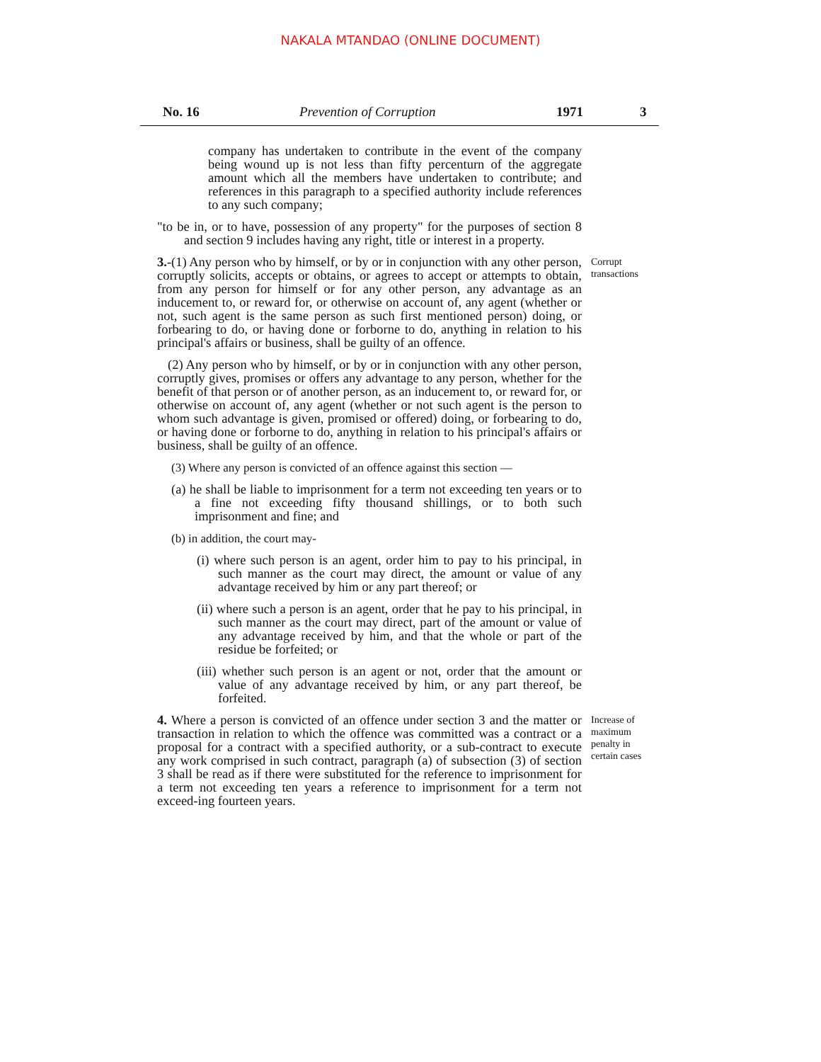NAKALA MTANDAO (ONLINE DOCUMENT)
No. 16 Prevention of Corruption 1971 3
company has undertaken to contribute in the event of the company being wound up is not less than fifty percenturn of the aggregate amount which all the members have undertaken to contribute; and references in this paragraph to a specified authority include references to any such company;
"to be in, or to have, possession of any property" for the purposes of section 8 and section 9 includes having any right, title or interest in a property.
3.-(1) Any person who by himself, or by or in conjunction with any other person, corruptly solicits, accepts or obtains, or agrees to accept or attempts to obtain, from any person for himself or for any other person, any advantage as an inducement to, or reward for, or otherwise on account of, any agent (whether or not, such agent is the same person as such first mentioned person) doing, or forbearing to do, or having done or forborne to do, anything in relation to his principal's affairs or business, shall be guilty of an offence.
(2) Any person who by himself, or by or in conjunction with any other person, corruptly gives, promises or offers any advantage to any person, whether for the benefit of that person or of another person, as an inducement to, or reward for, or otherwise on account of, any agent (whether or not such agent is the person to whom such advantage is given, promised or offered) doing, or forbearing to do, or having done or forborne to do, anything in relation to his principal's affairs or business, shall be guilty of an offence.
(3) Where any person is convicted of an offence against this section —
(a) he shall be liable to imprisonment for a term not exceeding ten years or to a fine not exceeding fifty thousand shillings, or to both such imprisonment and fine; and
(b) in addition, the court may-
(i) where such person is an agent, order him to pay to his principal, in such manner as the court may direct, the amount or value of any advantage received by him or any part thereof; or
(ii) where such a person is an agent, order that he pay to his principal, in such manner as the court may direct, part of the amount or value of any advantage received by him, and that the whole or part of the residue be forfeited; or
(iii) whether such person is an agent or not, order that the amount or value of any advantage received by him, or any part thereof, be forfeited.
Corrupt transactions
4. Where a person is convicted of an offence under section 3 and the matter or transaction in relation to which the offence was committed was a contract or a proposal for a contract with a specified authority, or a sub-contract to execute any work comprised in such contract, paragraph (a) of subsection (3) of section 3 shall be read as if there were substituted for the reference to imprisonment for a term not exceeding ten years a reference to imprisonment for a term not exceed-ing fourteen years.
Increase of maximum penalty in certain cases